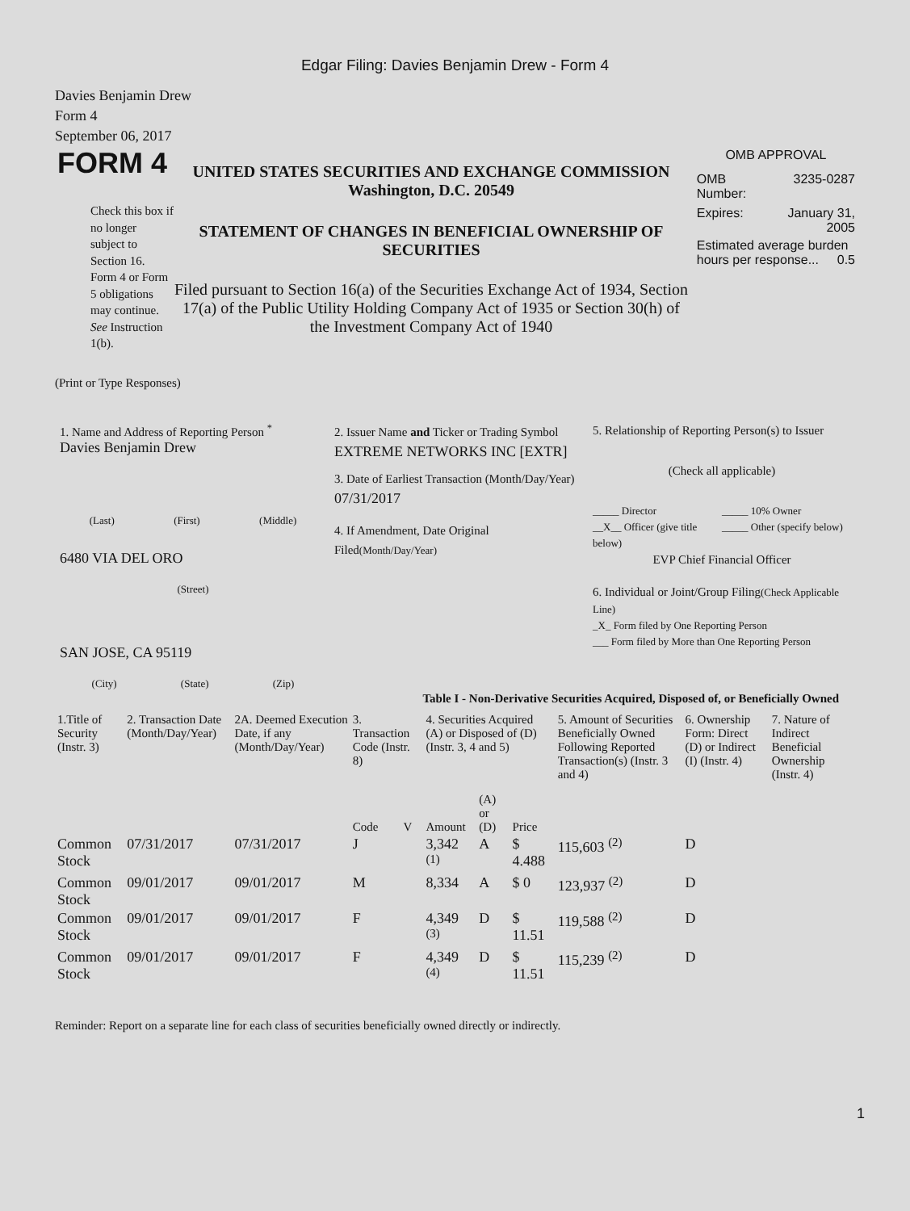Edgar Filing: Davies Benjamin Drew - Form 4
Davies Benjamin Drew
Form 4
September 06, 2017
FORM 4
Check this box if no longer subject to Section 16. Form 4 or Form 5 obligations may continue. See Instruction 1(b).
UNITED STATES SECURITIES AND EXCHANGE COMMISSION
Washington, D.C. 20549
STATEMENT OF CHANGES IN BENEFICIAL OWNERSHIP OF SECURITIES
Filed pursuant to Section 16(a) of the Securities Exchange Act of 1934, Section 17(a) of the Public Utility Holding Company Act of 1935 or Section 30(h) of the Investment Company Act of 1940
OMB APPROVAL
OMB
Number: 3235-0287
Expires: January 31,
2005
Estimated average burden hours per response... 0.5
(Print or Type Responses)
1. Name and Address of Reporting Person <sup>*</sup>
Davies Benjamin Drew
(Last) (First) (Middle)
6480 VIA DEL ORO
(Street)
SAN JOSE, CA 95119
(City) (State) (Zip)
2. Issuer Name and Ticker or Trading Symbol
EXTREME NETWORKS INC [EXTR]
3. Date of Earliest Transaction (Month/Day/Year)
07/31/2017
4. If Amendment, Date Original Filed(Month/Day/Year)
5. Relationship of Reporting Person(s) to Issuer
(Check all applicable)
_____ Director
__X__ Officer (give title below) _____ 10% Owner
_____ Other (specify below)
EVP Chief Financial Officer
6. Individual or Joint/Group Filing(Check Applicable Line)
_X_ Form filed by One Reporting Person
___ Form filed by More than One Reporting Person
Table I - Non-Derivative Securities Acquired, Disposed of, or Beneficially Owned
| 1.Title of Security (Instr. 3) | 2. Transaction Date (Month/Day/Year) | 2A. Deemed Execution Date, if any (Month/Day/Year) | 3. Transaction Code (Instr. 8) | | 4. Securities Acquired (A) or Disposed of (D) (Instr. 3, 4 and 5) | | | 5. Amount of Securities Beneficially Owned Following Reported Transaction(s) (Instr. 3 and 4) | 6. Ownership Form: Direct (D) or Indirect (I) (Instr. 4) | 7. Nature of Indirect Beneficial Ownership (Instr. 4) |
| --- | --- | --- | --- | --- | --- | --- | --- | --- | --- | --- |
| | | | Code | V | Amount | (A) or (D) | Price | | | |
| Common Stock | 07/31/2017 | 07/31/2017 | J | | 3,342 <sup>(1)</sup> | A | $ 4.488 | 115,603 <sup>(2)</sup> | D | |
| Common Stock | 09/01/2017 | 09/01/2017 | M | | 8,334 | A | $ 0 | 123,937 <sup>(2)</sup> | D | |
| Common Stock | 09/01/2017 | 09/01/2017 | F | | 4,349 <sup>(3)</sup> | D | $ 11.51 | 119,588 <sup>(2)</sup> | D | |
| Common Stock | 09/01/2017 | 09/01/2017 | F | | 4,349 <sup>(4)</sup> | D | $ 11.51 | 115,239 <sup>(2)</sup> | D | |
Reminder: Report on a separate line for each class of securities beneficially owned directly or indirectly.
1